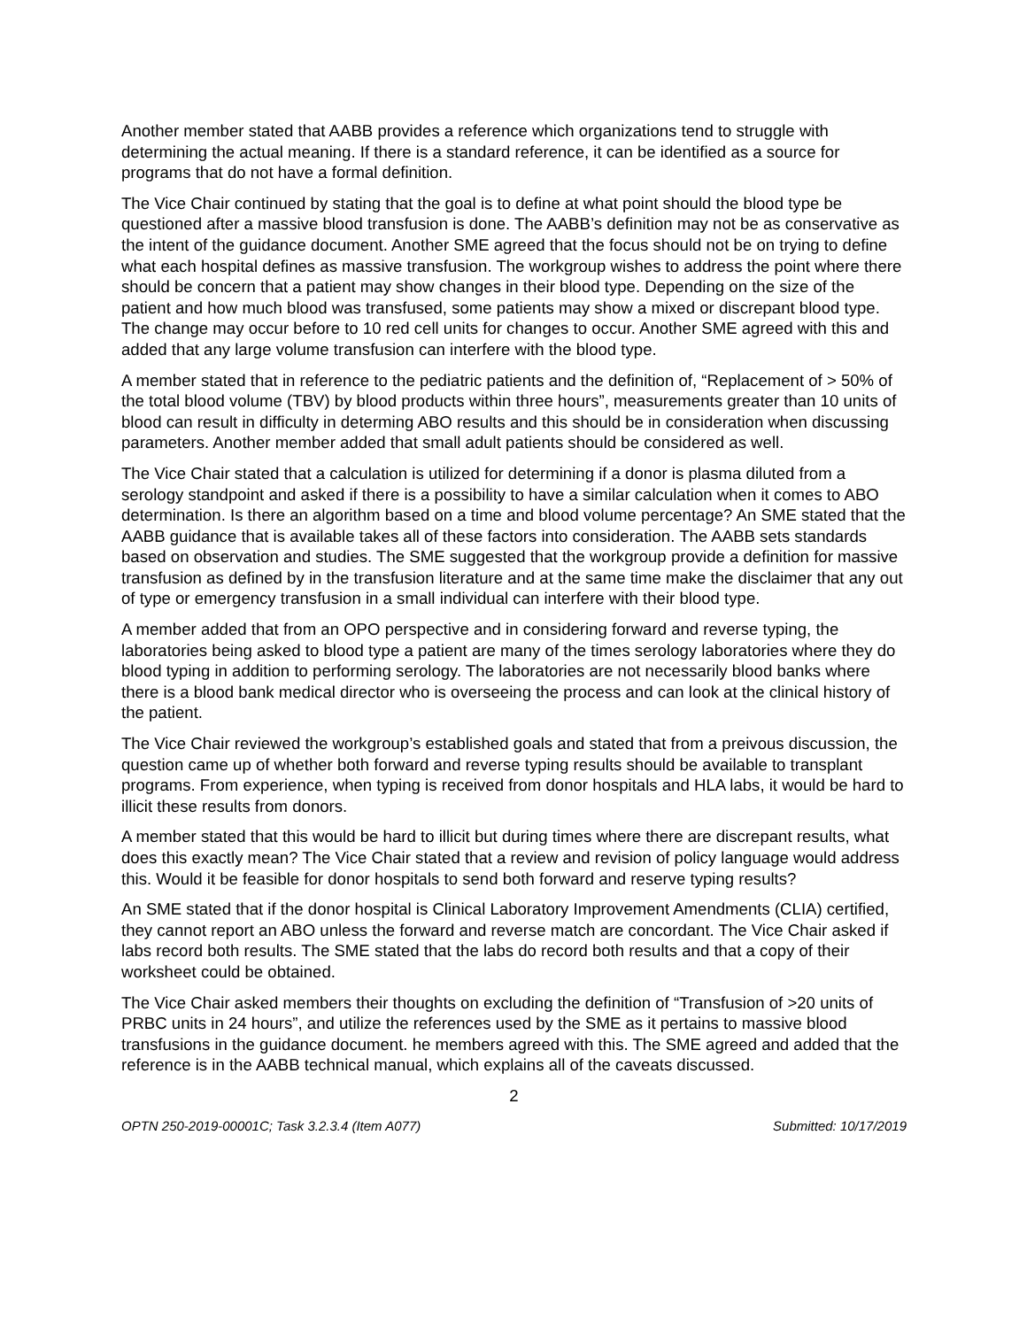Another member stated that AABB provides a reference which organizations tend to struggle with determining the actual meaning. If there is a standard reference, it can be identified as a source for programs that do not have a formal definition.
The Vice Chair continued by stating that the goal is to define at what point should the blood type be questioned after a massive blood transfusion is done. The AABB’s definition may not be as conservative as the intent of the guidance document. Another SME agreed that the focus should not be on trying to define what each hospital defines as massive transfusion. The workgroup wishes to address the point where there should be concern that a patient may show changes in their blood type. Depending on the size of the patient and how much blood was transfused, some patients may show a mixed or discrepant blood type. The change may occur before to 10 red cell units for changes to occur. Another SME agreed with this and added that any large volume transfusion can interfere with the blood type.
A member stated that in reference to the pediatric patients and the definition of, “Replacement of > 50% of the total blood volume (TBV) by blood products within three hours”, measurements greater than 10 units of blood can result in difficulty in determing ABO results and this should be in consideration when discussing parameters. Another member added that small adult patients should be considered as well.
The Vice Chair stated that a calculation is utilized for determining if a donor is plasma diluted from a serology standpoint and asked if there is a possibility to have a similar calculation when it comes to ABO determination. Is there an algorithm based on a time and blood volume percentage? An SME stated that the AABB guidance that is available takes all of these factors into consideration. The AABB sets standards based on observation and studies. The SME suggested that the workgroup provide a definition for massive transfusion as defined by in the transfusion literature and at the same time make the disclaimer that any out of type or emergency transfusion in a small individual can interfere with their blood type.
A member added that from an OPO perspective and in considering forward and reverse typing, the laboratories being asked to blood type a patient are many of the times serology laboratories where they do blood typing in addition to performing serology. The laboratories are not necessarily blood banks where there is a blood bank medical director who is overseeing the process and can look at the clinical history of the patient.
The Vice Chair reviewed the workgroup’s established goals and stated that from a preivous discussion, the question came up of whether both forward and reverse typing results should be available to transplant programs. From experience, when typing is received from donor hospitals and HLA labs, it would be hard to illicit these results from donors.
A member stated that this would be hard to illicit but during times where there are discrepant results, what does this exactly mean? The Vice Chair stated that a review and revision of policy language would address this. Would it be feasible for donor hospitals to send both forward and reserve typing results?
An SME stated that if the donor hospital is Clinical Laboratory Improvement Amendments (CLIA) certified, they cannot report an ABO unless the forward and reverse match are concordant. The Vice Chair asked if labs record both results. The SME stated that the labs do record both results and that a copy of their worksheet could be obtained.
The Vice Chair asked members their thoughts on excluding the definition of “Transfusion of >20 units of PRBC units in 24 hours”, and utilize the references used by the SME as it pertains to massive blood transfusions in the guidance document. he members agreed with this. The SME agreed and added that the reference is in the AABB technical manual, which explains all of the caveats discussed.
2
OPTN 250-2019-00001C; Task 3.2.3.4 (Item A077) Submitted: 10/17/2019